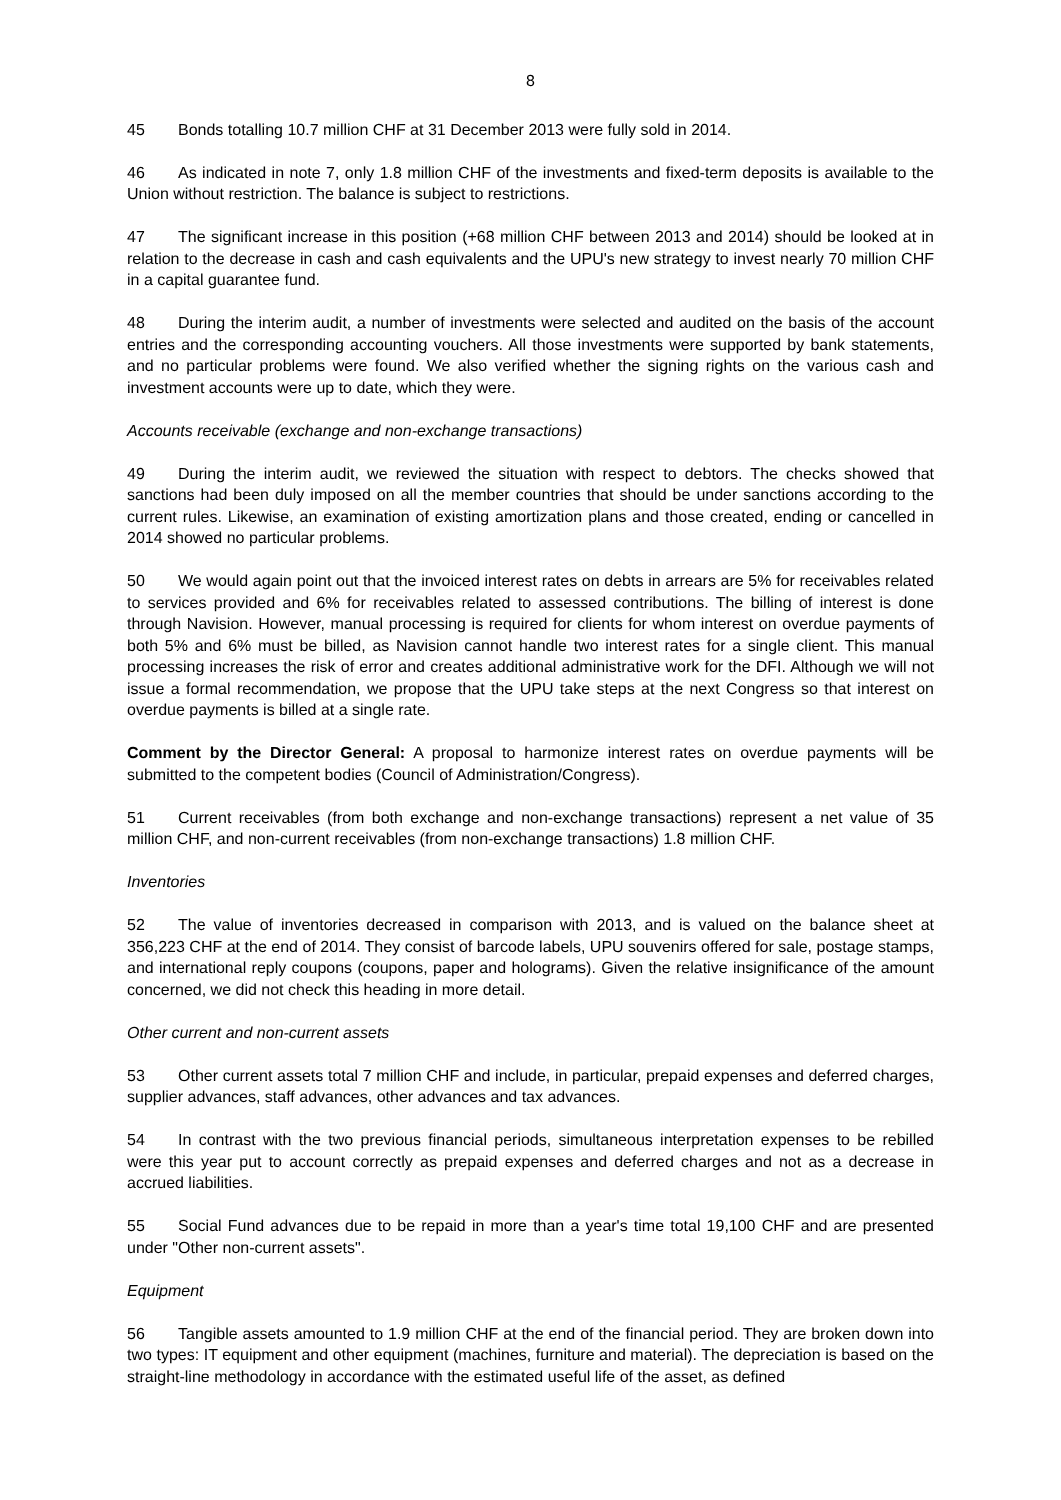8
45 Bonds totalling 10.7 million CHF at 31 December 2013 were fully sold in 2014.
46 As indicated in note 7, only 1.8 million CHF of the investments and fixed-term deposits is available to the Union without restriction. The balance is subject to restrictions.
47 The significant increase in this position (+68 million CHF between 2013 and 2014) should be looked at in relation to the decrease in cash and cash equivalents and the UPU's new strategy to invest nearly 70 million CHF in a capital guarantee fund.
48 During the interim audit, a number of investments were selected and audited on the basis of the account entries and the corresponding accounting vouchers. All those investments were supported by bank statements, and no particular problems were found. We also verified whether the signing rights on the various cash and investment accounts were up to date, which they were.
Accounts receivable (exchange and non-exchange transactions)
49 During the interim audit, we reviewed the situation with respect to debtors. The checks showed that sanctions had been duly imposed on all the member countries that should be under sanctions according to the current rules. Likewise, an examination of existing amortization plans and those created, ending or cancelled in 2014 showed no particular problems.
50 We would again point out that the invoiced interest rates on debts in arrears are 5% for receivables related to services provided and 6% for receivables related to assessed contributions. The billing of interest is done through Navision. However, manual processing is required for clients for whom interest on overdue payments of both 5% and 6% must be billed, as Navision cannot handle two interest rates for a single client. This manual processing increases the risk of error and creates additional administrative work for the DFI. Although we will not issue a formal recommendation, we propose that the UPU take steps at the next Congress so that interest on overdue payments is billed at a single rate.
Comment by the Director General: A proposal to harmonize interest rates on overdue payments will be submitted to the competent bodies (Council of Administration/Congress).
51 Current receivables (from both exchange and non-exchange transactions) represent a net value of 35 million CHF, and non-current receivables (from non-exchange transactions) 1.8 million CHF.
Inventories
52 The value of inventories decreased in comparison with 2013, and is valued on the balance sheet at 356,223 CHF at the end of 2014. They consist of barcode labels, UPU souvenirs offered for sale, postage stamps, and international reply coupons (coupons, paper and holograms). Given the relative insignificance of the amount concerned, we did not check this heading in more detail.
Other current and non-current assets
53 Other current assets total 7 million CHF and include, in particular, prepaid expenses and deferred charges, supplier advances, staff advances, other advances and tax advances.
54 In contrast with the two previous financial periods, simultaneous interpretation expenses to be rebilled were this year put to account correctly as prepaid expenses and deferred charges and not as a decrease in accrued liabilities.
55 Social Fund advances due to be repaid in more than a year's time total 19,100 CHF and are presented under "Other non-current assets".
Equipment
56 Tangible assets amounted to 1.9 million CHF at the end of the financial period. They are broken down into two types: IT equipment and other equipment (machines, furniture and material). The depreciation is based on the straight-line methodology in accordance with the estimated useful life of the asset, as defined